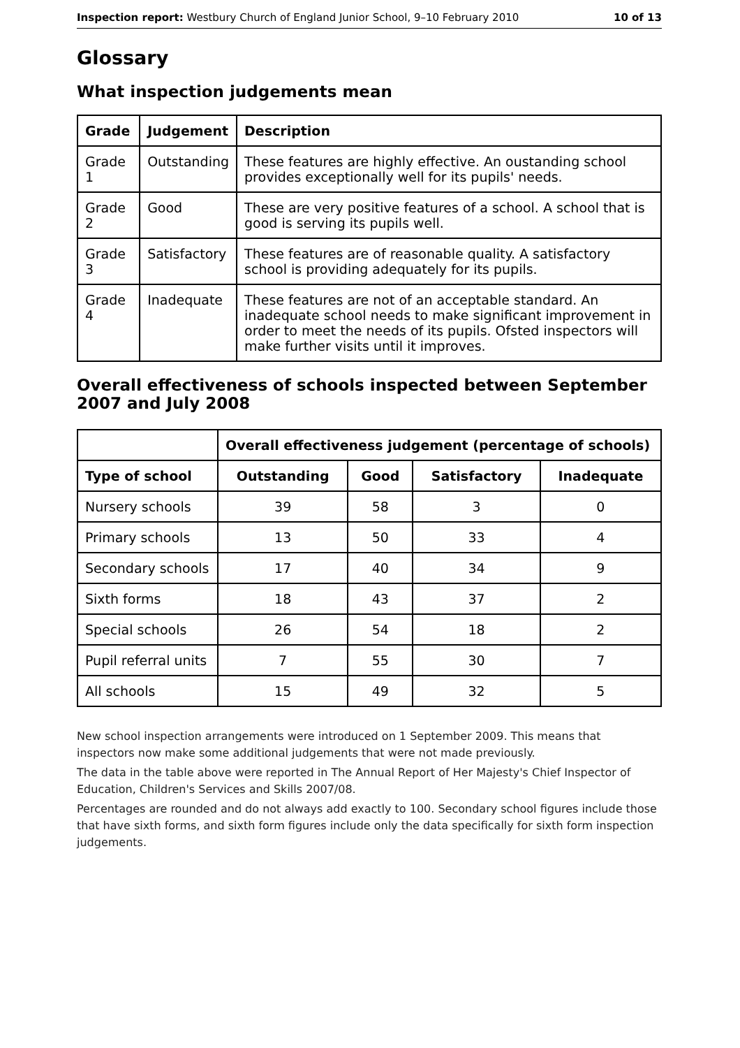Inspection report: Westbury Church of England Junior School, 9–10 February 2010 10 of 13
Glossary
What inspection judgements mean
| Grade | Judgement | Description |
| --- | --- | --- |
| Grade 1 | Outstanding | These features are highly effective. An oustanding school provides exceptionally well for its pupils' needs. |
| Grade 2 | Good | These are very positive features of a school. A school that is good is serving its pupils well. |
| Grade 3 | Satisfactory | These features are of reasonable quality. A satisfactory school is providing adequately for its pupils. |
| Grade 4 | Inadequate | These features are not of an acceptable standard. An inadequate school needs to make significant improvement in order to meet the needs of its pupils. Ofsted inspectors will make further visits until it improves. |
Overall effectiveness of schools inspected between September 2007 and July 2008
| | Overall effectiveness judgement (percentage of schools) | | | |
| Type of school | Outstanding | Good | Satisfactory | Inadequate |
| Nursery schools | 39 | 58 | 3 | 0 |
| Primary schools | 13 | 50 | 33 | 4 |
| Secondary schools | 17 | 40 | 34 | 9 |
| Sixth forms | 18 | 43 | 37 | 2 |
| Special schools | 26 | 54 | 18 | 2 |
| Pupil referral units | 7 | 55 | 30 | 7 |
| All schools | 15 | 49 | 32 | 5 |
New school inspection arrangements were introduced on 1 September 2009. This means that inspectors now make some additional judgements that were not made previously.
The data in the table above were reported in The Annual Report of Her Majesty's Chief Inspector of Education, Children's Services and Skills 2007/08.
Percentages are rounded and do not always add exactly to 100. Secondary school figures include those that have sixth forms, and sixth form figures include only the data specifically for sixth form inspection judgements.